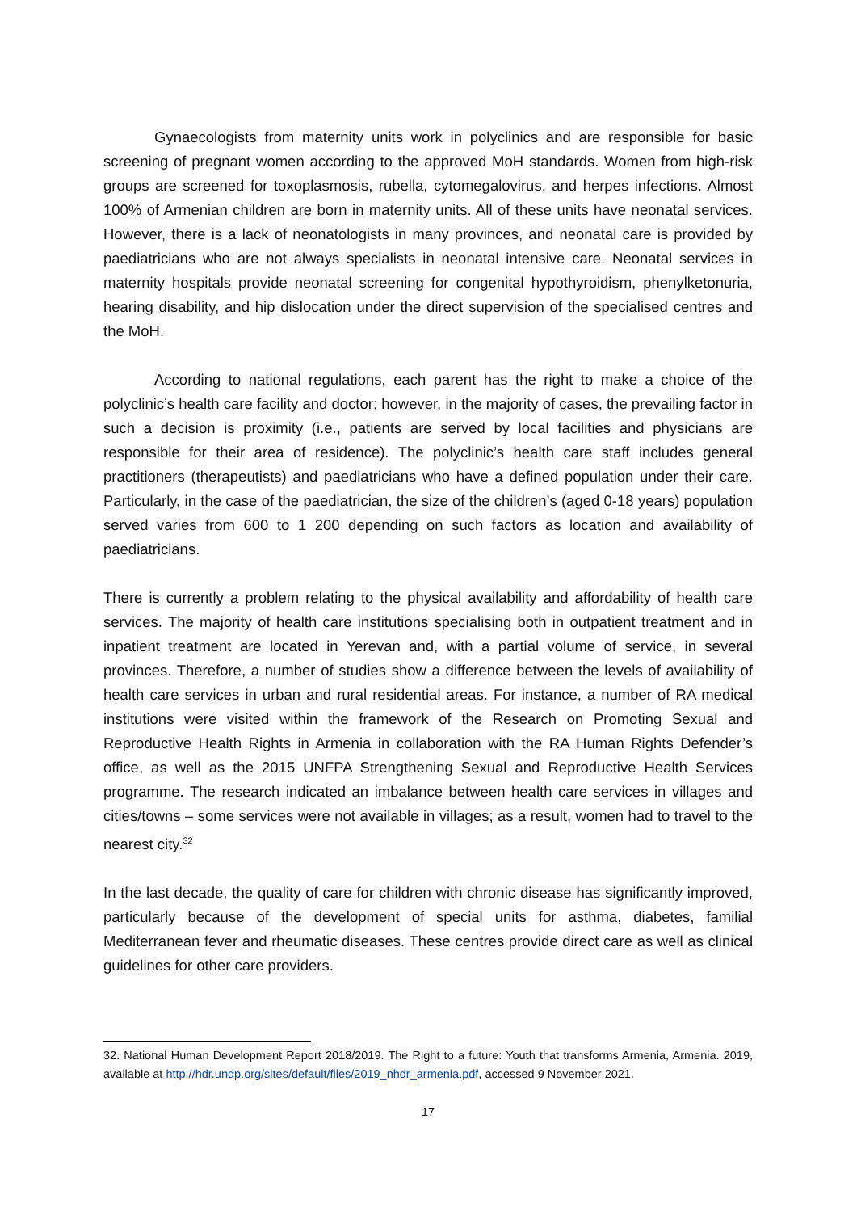Gynaecologists from maternity units work in polyclinics and are responsible for basic screening of pregnant women according to the approved MoH standards. Women from high-risk groups are screened for toxoplasmosis, rubella, cytomegalovirus, and herpes infections. Almost 100% of Armenian children are born in maternity units. All of these units have neonatal services. However, there is a lack of neonatologists in many provinces, and neonatal care is provided by paediatricians who are not always specialists in neonatal intensive care. Neonatal services in maternity hospitals provide neonatal screening for congenital hypothyroidism, phenylketonuria, hearing disability, and hip dislocation under the direct supervision of the specialised centres and the MoH.
According to national regulations, each parent has the right to make a choice of the polyclinic’s health care facility and doctor; however, in the majority of cases, the prevailing factor in such a decision is proximity (i.e., patients are served by local facilities and physicians are responsible for their area of residence). The polyclinic’s health care staff includes general practitioners (therapeutists) and paediatricians who have a defined population under their care. Particularly, in the case of the paediatrician, the size of the children’s (aged 0-18 years) population served varies from 600 to 1 200 depending on such factors as location and availability of paediatricians.
There is currently a problem relating to the physical availability and affordability of health care services. The majority of health care institutions specialising both in outpatient treatment and in inpatient treatment are located in Yerevan and, with a partial volume of service, in several provinces. Therefore, a number of studies show a difference between the levels of availability of health care services in urban and rural residential areas. For instance, a number of RA medical institutions were visited within the framework of the Research on Promoting Sexual and Reproductive Health Rights in Armenia in collaboration with the RA Human Rights Defender’s office, as well as the 2015 UNFPA Strengthening Sexual and Reproductive Health Services programme. The research indicated an imbalance between health care services in villages and cities/towns – some services were not available in villages; as a result, women had to travel to the nearest city.<sup>32</sup>
In the last decade, the quality of care for children with chronic disease has significantly improved, particularly because of the development of special units for asthma, diabetes, familial Mediterranean fever and rheumatic diseases. These centres provide direct care as well as clinical guidelines for other care providers.
32. National Human Development Report 2018/2019. The Right to a future: Youth that transforms Armenia, Armenia. 2019, available at http://hdr.undp.org/sites/default/files/2019_nhdr_armenia.pdf, accessed 9 November 2021.
17